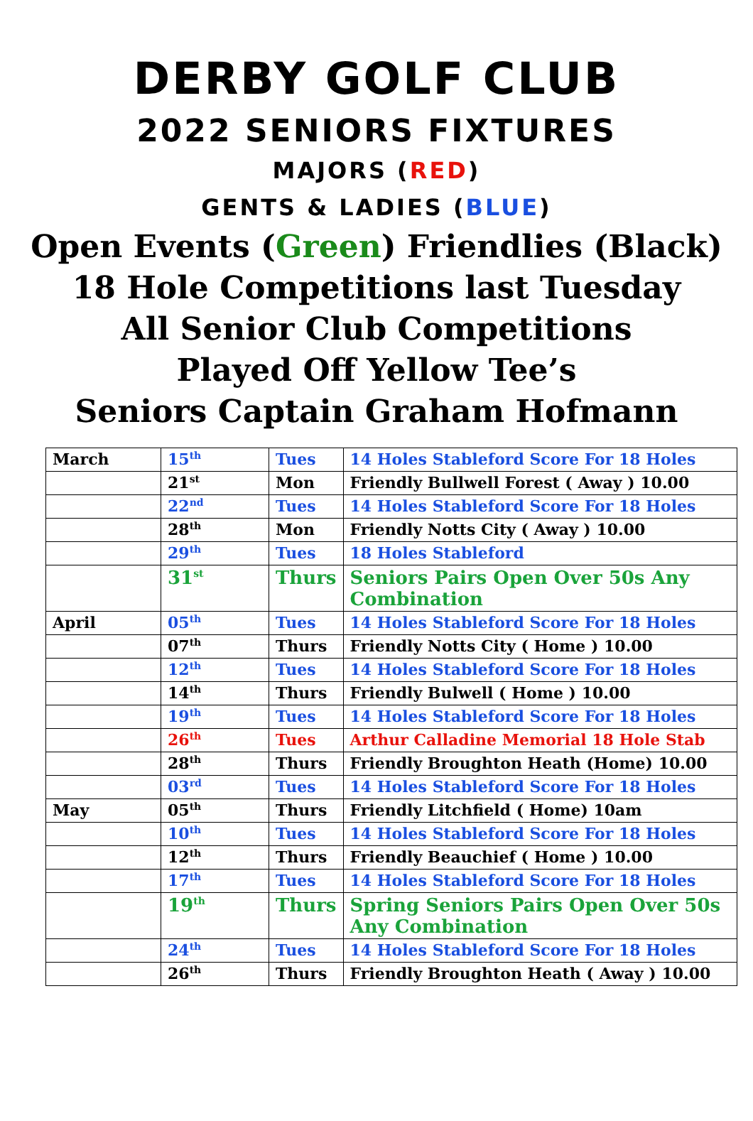DERBY GOLF CLUB
2022 SENIORS FIXTURES
MAJORS (RED)
GENTS & LADIES (BLUE)
Open Events (Green) Friendlies (Black)
18 Hole Competitions last Tuesday
All Senior Club Competitions
Played Off Yellow Tee’s
Seniors Captain Graham Hofmann
| March | 15<sup>th</sup> | Tues | 14 Holes Stableford Score For 18 Holes |
| | 21<sup>st</sup> | Mon | Friendly Bullwell Forest ( Away ) 10.00 |
| | 22<sup>nd</sup> | Tues | 14 Holes Stableford Score For 18 Holes |
| | 28<sup>th</sup> | Mon | Friendly Notts City ( Away ) 10.00 |
| | 29<sup>th</sup> | Tues | 18 Holes Stableford |
| | 31<sup>st</sup> | Thurs | Seniors Pairs Open Over 50s Any Combination |
| April | 05<sup>th</sup> | Tues | 14 Holes Stableford Score For 18 Holes |
| | 07<sup>th</sup> | Thurs | Friendly Notts City ( Home ) 10.00 |
| | 12<sup>th</sup> | Tues | 14 Holes Stableford Score For 18 Holes |
| | 14<sup>th</sup> | Thurs | Friendly Bulwell ( Home ) 10.00 |
| | 19<sup>th</sup> | Tues | 14 Holes Stableford Score For 18 Holes |
| | 26<sup>th</sup> | Tues | Arthur Calladine Memorial 18 Hole Stab |
| | 28<sup>th</sup> | Thurs | Friendly Broughton Heath (Home) 10.00 |
| | 03<sup>rd</sup> | Tues | 14 Holes Stableford Score For 18 Holes |
| May | 05<sup>th</sup> | Thurs | Friendly Litchfield ( Home) 10am |
| | 10<sup>th</sup> | Tues | 14 Holes Stableford Score For 18 Holes |
| | 12<sup>th</sup> | Thurs | Friendly Beauchief ( Home ) 10.00 |
| | 17<sup>th</sup> | Tues | 14 Holes Stableford Score For 18 Holes |
| | 19<sup>th</sup> | Thurs | Spring Seniors Pairs Open Over 50s Any Combination |
| | 24<sup>th</sup> | Tues | 14 Holes Stableford Score For 18 Holes |
| | 26<sup>th</sup> | Thurs | Friendly Broughton Heath ( Away ) 10.00 |